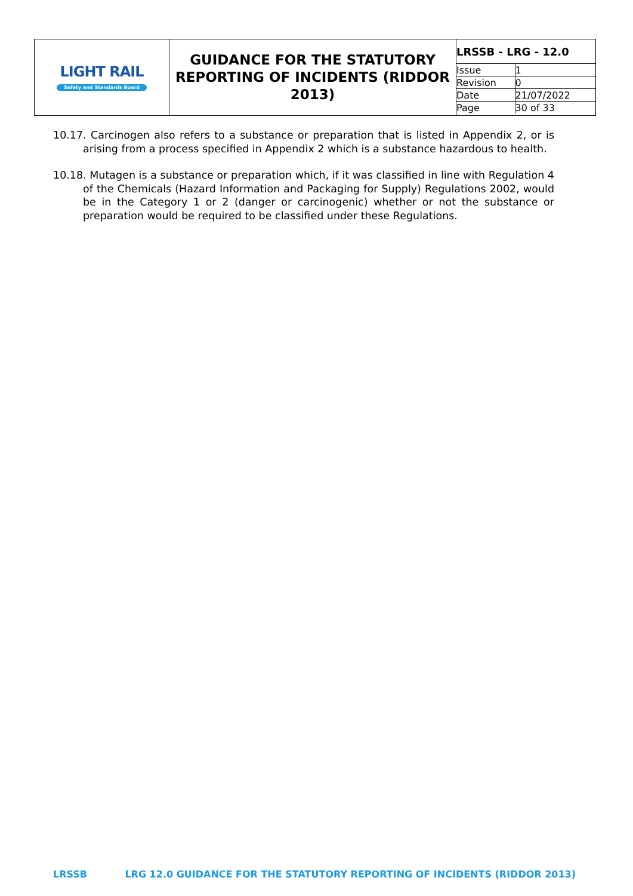| LIGHT RAIL Safety and Standards Board | GUIDANCE FOR THE STATUTORY REPORTING OF INCIDENTS (RIDDOR 2013) | / LRSSB - LRG - 12.0 / / / Issue / 1 / / Revision / 0 / / Date / 21/07/2022 / / Page / 30 of 33 / |
10.17. Carcinogen also refers to a substance or preparation that is listed in Appendix 2, or is arising from a process specified in Appendix 2 which is a substance hazardous to health.
10.18. Mutagen is a substance or preparation which, if it was classified in line with Regulation 4 of the Chemicals (Hazard Information and Packaging for Supply) Regulations 2002, would be in the Category 1 or 2 (danger or carcinogenic) whether or not the substance or preparation would be required to be classified under these Regulations.
LRSSB LRG 12.0 GUIDANCE FOR THE STATUTORY REPORTING OF INCIDENTS (RIDDOR 2013)